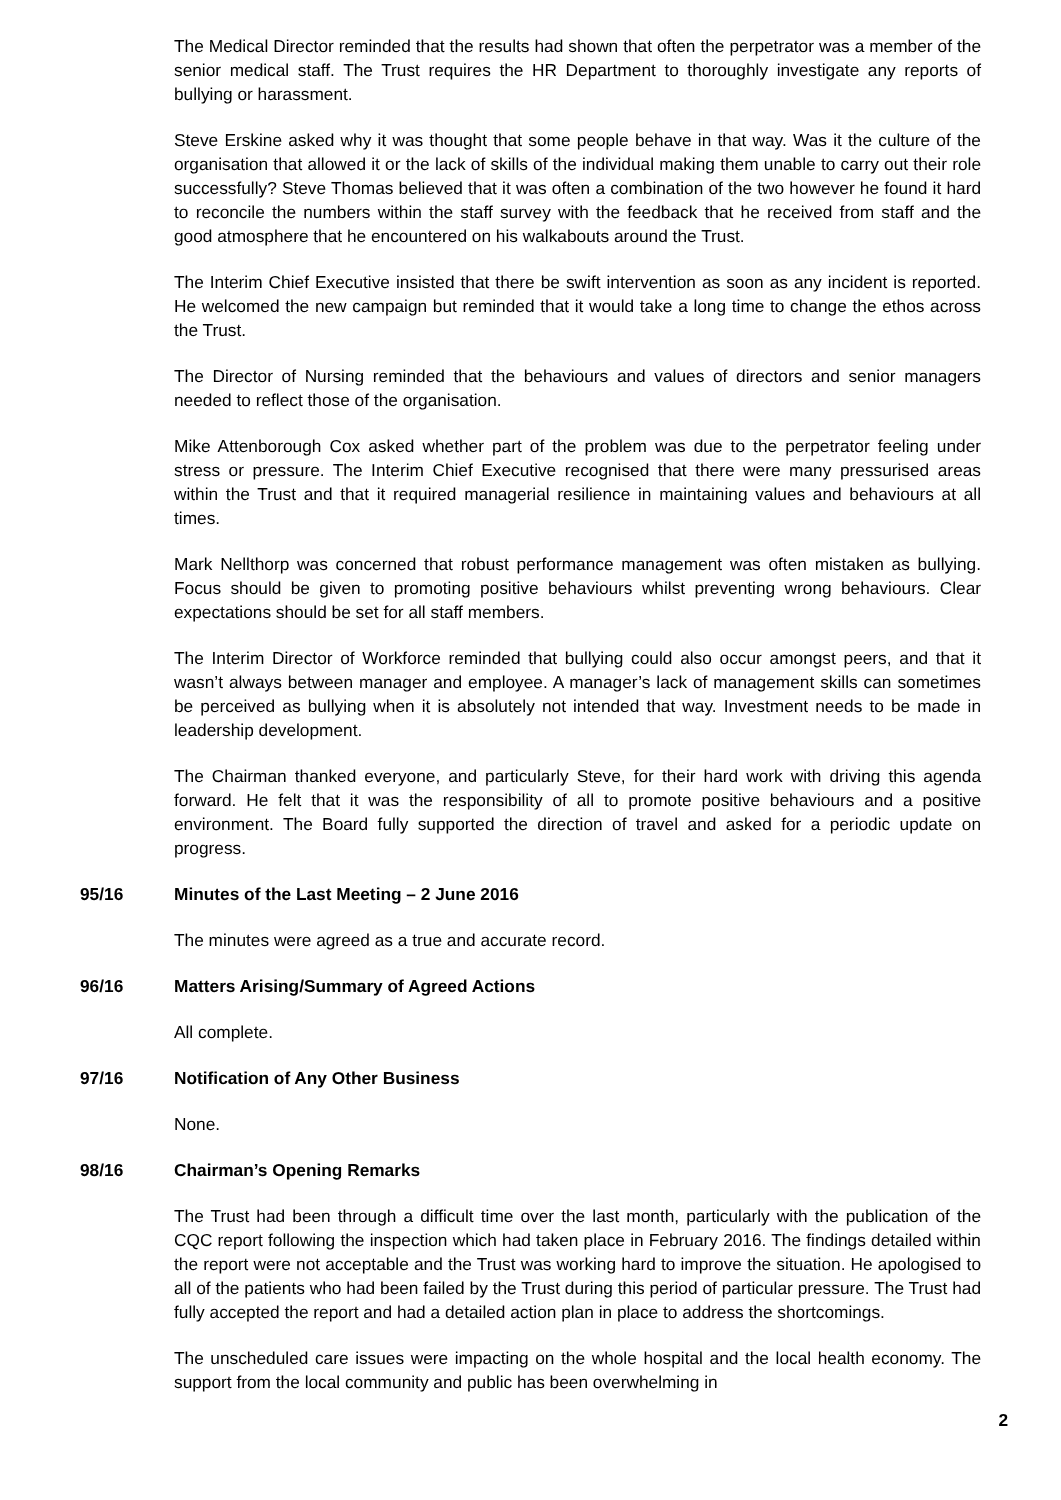The Medical Director reminded that the results had shown that often the perpetrator was a member of the senior medical staff. The Trust requires the HR Department to thoroughly investigate any reports of bullying or harassment.
Steve Erskine asked why it was thought that some people behave in that way. Was it the culture of the organisation that allowed it or the lack of skills of the individual making them unable to carry out their role successfully? Steve Thomas believed that it was often a combination of the two however he found it hard to reconcile the numbers within the staff survey with the feedback that he received from staff and the good atmosphere that he encountered on his walkabouts around the Trust.
The Interim Chief Executive insisted that there be swift intervention as soon as any incident is reported. He welcomed the new campaign but reminded that it would take a long time to change the ethos across the Trust.
The Director of Nursing reminded that the behaviours and values of directors and senior managers needed to reflect those of the organisation.
Mike Attenborough Cox asked whether part of the problem was due to the perpetrator feeling under stress or pressure. The Interim Chief Executive recognised that there were many pressurised areas within the Trust and that it required managerial resilience in maintaining values and behaviours at all times.
Mark Nellthorp was concerned that robust performance management was often mistaken as bullying. Focus should be given to promoting positive behaviours whilst preventing wrong behaviours. Clear expectations should be set for all staff members.
The Interim Director of Workforce reminded that bullying could also occur amongst peers, and that it wasn’t always between manager and employee. A manager’s lack of management skills can sometimes be perceived as bullying when it is absolutely not intended that way. Investment needs to be made in leadership development.
The Chairman thanked everyone, and particularly Steve, for their hard work with driving this agenda forward. He felt that it was the responsibility of all to promote positive behaviours and a positive environment. The Board fully supported the direction of travel and asked for a periodic update on progress.
95/16 Minutes of the Last Meeting – 2 June 2016
The minutes were agreed as a true and accurate record.
96/16 Matters Arising/Summary of Agreed Actions
All complete.
97/16 Notification of Any Other Business
None.
98/16 Chairman’s Opening Remarks
The Trust had been through a difficult time over the last month, particularly with the publication of the CQC report following the inspection which had taken place in February 2016. The findings detailed within the report were not acceptable and the Trust was working hard to improve the situation. He apologised to all of the patients who had been failed by the Trust during this period of particular pressure. The Trust had fully accepted the report and had a detailed action plan in place to address the shortcomings.
The unscheduled care issues were impacting on the whole hospital and the local health economy. The support from the local community and public has been overwhelming in
2